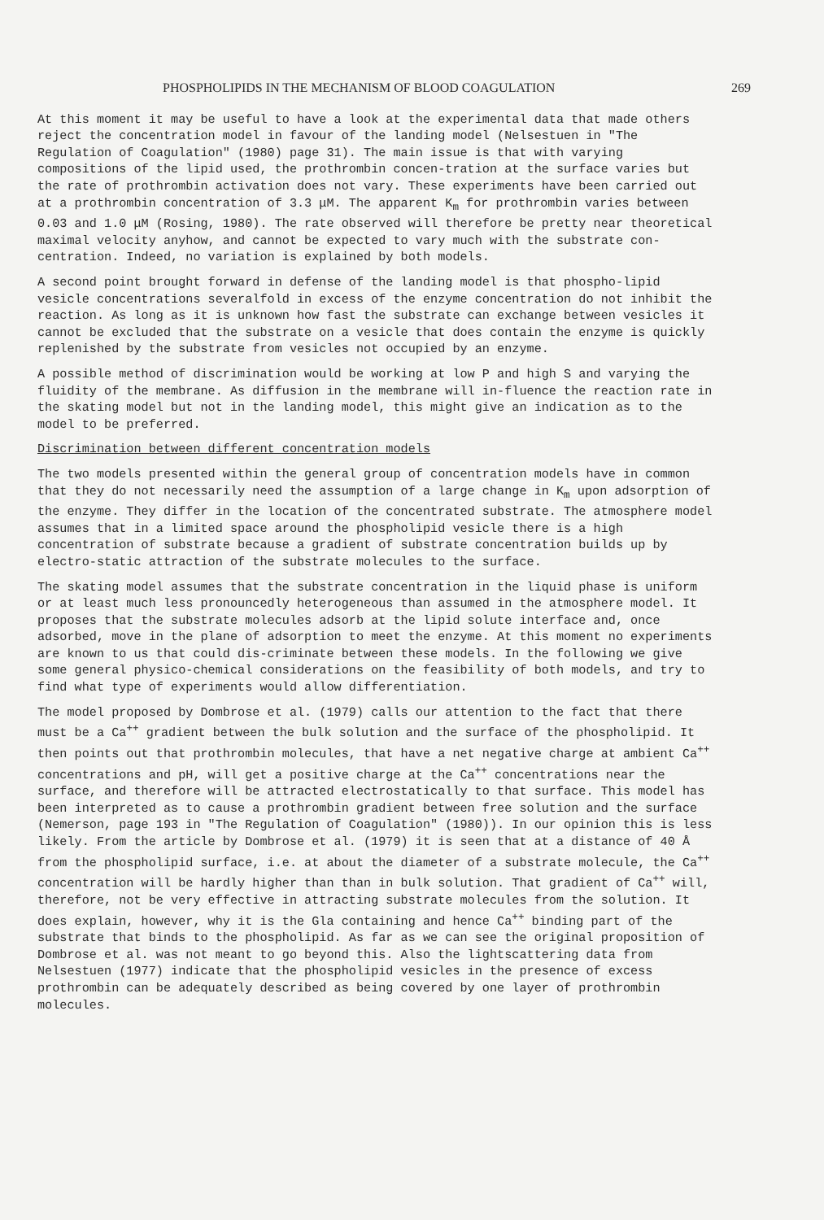PHOSPHOLIPIDS IN THE MECHANISM OF BLOOD COAGULATION 269
At this moment it may be useful to have a look at the experimental data that made others reject the concentration model in favour of the landing model (Nelsestuen in "The Regulation of Coagulation" (1980) page 31). The main issue is that with varying compositions of the lipid used, the prothrombin concen-tration at the surface varies but the rate of prothrombin activation does not vary. These experiments have been carried out at a prothrombin concentration of 3.3 μM. The apparent K<sub>m</sub> for prothrombin varies between 0.03 and 1.0 μM (Rosing, 1980). The rate observed will therefore be pretty near theoretical maximal velocity anyhow, and cannot be expected to vary much with the substrate con-centration. Indeed, no variation is explained by both models.
A second point brought forward in defense of the landing model is that phospho-lipid vesicle concentrations severalfold in excess of the enzyme concentration do not inhibit the reaction. As long as it is unknown how fast the substrate can exchange between vesicles it cannot be excluded that the substrate on a vesicle that does contain the enzyme is quickly replenished by the substrate from vesicles not occupied by an enzyme.
A possible method of discrimination would be working at low P and high S and varying the fluidity of the membrane. As diffusion in the membrane will in-fluence the reaction rate in the skating model but not in the landing model, this might give an indication as to the model to be preferred.
Discrimination between different concentration models
The two models presented within the general group of concentration models have in common that they do not necessarily need the assumption of a large change in K<sub>m</sub> upon adsorption of the enzyme. They differ in the location of the concentrated substrate. The atmosphere model assumes that in a limited space around the phospholipid vesicle there is a high concentration of substrate because a gradient of substrate concentration builds up by electro-static attraction of the substrate molecules to the surface.
The skating model assumes that the substrate concentration in the liquid phase is uniform or at least much less pronouncedly heterogeneous than assumed in the atmosphere model. It proposes that the substrate molecules adsorb at the lipid solute interface and, once adsorbed, move in the plane of adsorption to meet the enzyme. At this moment no experiments are known to us that could dis-criminate between these models. In the following we give some general physico-chemical considerations on the feasibility of both models, and try to find what type of experiments would allow differentiation.
The model proposed by Dombrose et al. (1979) calls our attention to the fact that there must be a Ca<sup>++</sup> gradient between the bulk solution and the surface of the phospholipid. It then points out that prothrombin molecules, that have a net negative charge at ambient Ca<sup>++</sup> concentrations and pH, will get a positive charge at the Ca<sup>++</sup> concentrations near the surface, and therefore will be attracted electrostatically to that surface. This model has been interpreted as to cause a prothrombin gradient between free solution and the surface (Nemerson, page 193 in "The Regulation of Coagulation" (1980)). In our opinion this is less likely. From the article by Dombrose et al. (1979) it is seen that at a distance of 40 Å from the phospholipid surface, i.e. at about the diameter of a substrate molecule, the Ca<sup>++</sup> concentration will be hardly higher than than in bulk solution. That gradient of Ca<sup>++</sup> will, therefore, not be very effective in attracting substrate molecules from the solution. It does explain, however, why it is the Gla containing and hence Ca<sup>++</sup> binding part of the substrate that binds to the phospholipid. As far as we can see the original proposition of Dombrose et al. was not meant to go beyond this. Also the lightscattering data from Nelsestuen (1977) indicate that the phospholipid vesicles in the presence of excess prothrombin can be adequately described as being covered by one layer of prothrombin molecules.